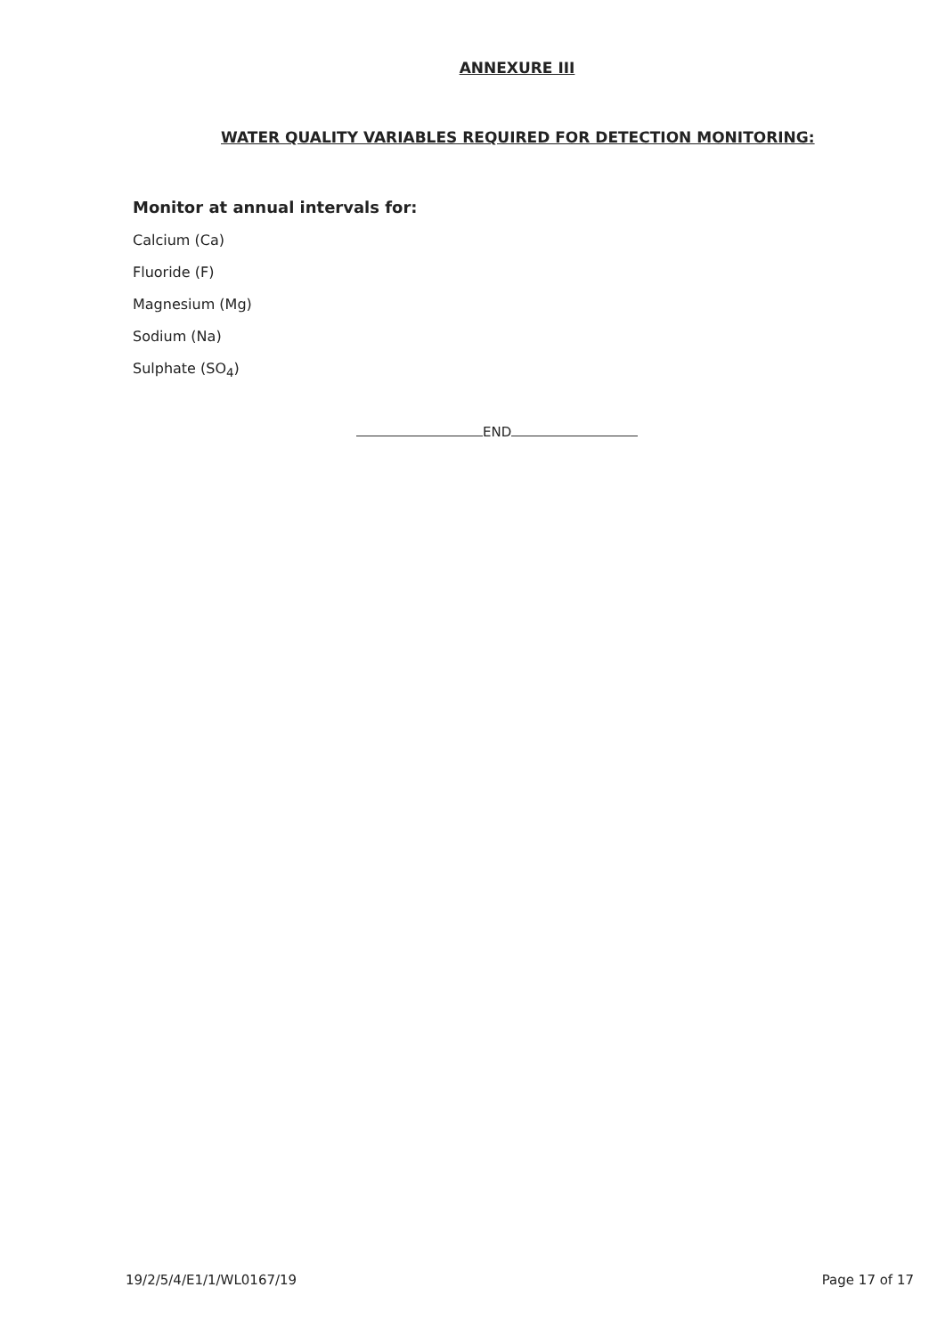ANNEXURE III
WATER QUALITY VARIABLES REQUIRED FOR DETECTION MONITORING:
Monitor at annual intervals for:
Calcium (Ca)
Fluoride (F)
Magnesium (Mg)
Sodium (Na)
Sulphate (SO<sub>4</sub>)
END
19/2/5/4/E1/1/WL0167/19 Page 17 of 17